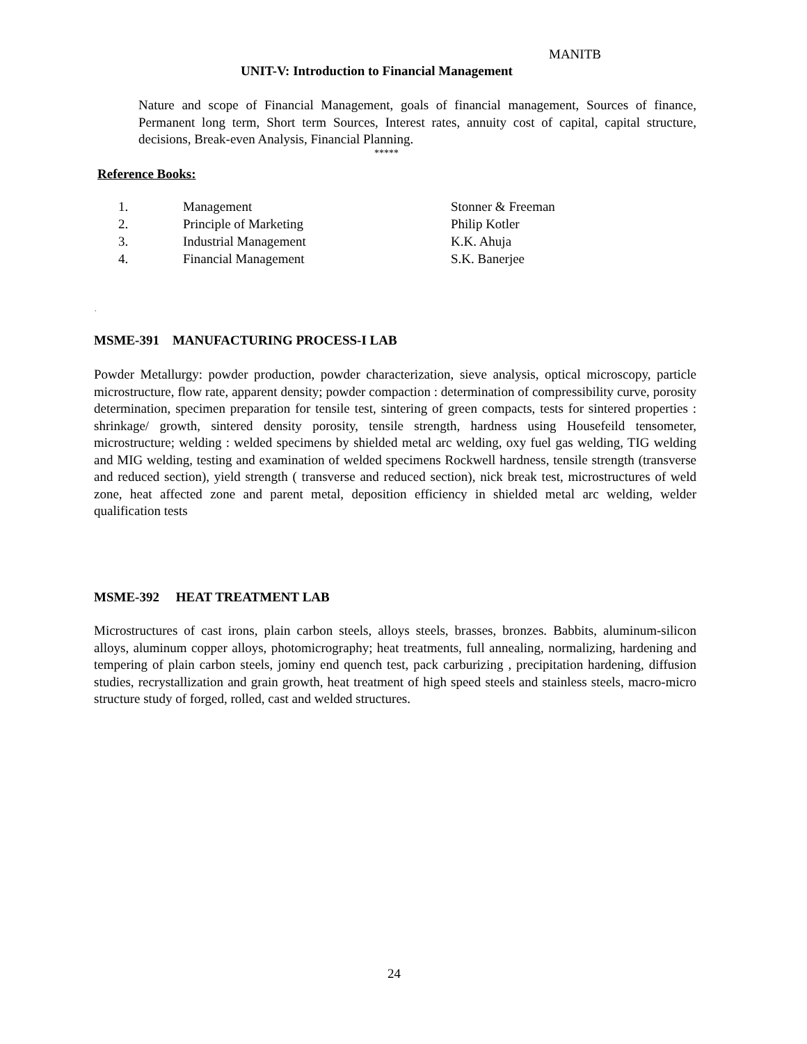MANITB
UNIT-V: Introduction to Financial Management
Nature and scope of Financial Management, goals of financial management, Sources of finance, Permanent long term, Short term Sources, Interest rates, annuity cost of capital, capital structure, decisions, Break-even Analysis, Financial Planning.
*****
Reference Books:
| 1. | Management | Stonner & Freeman |
| 2. | Principle of Marketing | Philip Kotler |
| 3. | Industrial Management | K.K. Ahuja |
| 4. | Financial Management | S.K. Banerjee |
.
MSME-391 MANUFACTURING PROCESS-I LAB
Powder Metallurgy: powder production, powder characterization, sieve analysis, optical microscopy, particle microstructure, flow rate, apparent density; powder compaction : determination of compressibility curve, porosity determination, specimen preparation for tensile test, sintering of green compacts, tests for sintered properties : shrinkage/ growth, sintered density porosity, tensile strength, hardness using Housefeild tensometer, microstructure; welding : welded specimens by shielded metal arc welding, oxy fuel gas welding, TIG welding and MIG welding, testing and examination of welded specimens Rockwell hardness, tensile strength (transverse and reduced section), yield strength ( transverse and reduced section), nick break test, microstructures of weld zone, heat affected zone and parent metal, deposition efficiency in shielded metal arc welding, welder qualification tests
MSME-392 HEAT TREATMENT LAB
Microstructures of cast irons, plain carbon steels, alloys steels, brasses, bronzes. Babbits, aluminum-silicon alloys, aluminum copper alloys, photomicrography; heat treatments, full annealing, normalizing, hardening and tempering of plain carbon steels, jominy end quench test, pack carburizing , precipitation hardening, diffusion studies, recrystallization and grain growth, heat treatment of high speed steels and stainless steels, macro-micro structure study of forged, rolled, cast and welded structures.
24